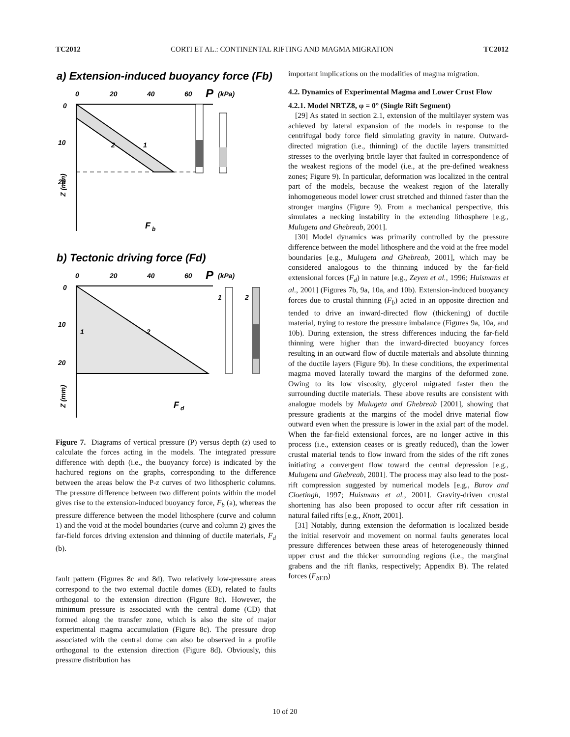TC2012 CORTI ET AL.: CONTINENTAL RIFTING AND MAGMA MIGRATION TC2012
a) Extension-induced buoyancy force (Fb)
0
20
40
60
P
(kPa)
0
10
20
Z (mm)
1
2
F
b
b) Tectonic driving force (Fd)
0
20
40
60
P
(kPa)
0
10
20
Z (mm)
1
2
1
2
F
d
Figure 7. Diagrams of vertical pressure (P) versus depth (z) used to calculate the forces acting in the models. The integrated pressure difference with depth (i.e., the buoyancy force) is indicated by the hachured regions on the graphs, corresponding to the difference between the areas below the P-z curves of two lithospheric columns. The pressure difference between two different points within the model gives rise to the extension-induced buoyancy force, F<sub>b</sub> (a), whereas the pressure difference between the model lithosphere (curve and column 1) and the void at the model boundaries (curve and column 2) gives the far-field forces driving extension and thinning of ductile materials, F<sub>d</sub> (b).
fault pattern (Figures 8c and 8d). Two relatively low-pressure areas correspond to the two external ductile domes (ED), related to faults orthogonal to the extension direction (Figure 8c). However, the minimum pressure is associated with the central dome (CD) that formed along the transfer zone, which is also the site of major experimental magma accumulation (Figure 8c). The pressure drop associated with the central dome can also be observed in a profile orthogonal to the extension direction (Figure 8d). Obviously, this pressure distribution has
important implications on the modalities of magma migration.
4.2. Dynamics of Experimental Magma and Lower Crust Flow
4.2.1. Model NRTZ8, φ = 0° (Single Rift Segment)
[29] As stated in section 2.1, extension of the multilayer system was achieved by lateral expansion of the models in response to the centrifugal body force field simulating gravity in nature. Outward-directed migration (i.e., thinning) of the ductile layers transmitted stresses to the overlying brittle layer that faulted in correspondence of the weakest regions of the model (i.e., at the pre-defined weakness zones; Figure 9). In particular, deformation was localized in the central part of the models, because the weakest region of the laterally inhomogeneous model lower crust stretched and thinned faster than the stronger margins (Figure 9). From a mechanical perspective, this simulates a necking instability in the extending lithosphere [e.g., Mulugeta and Ghebreab, 2001].
[30] Model dynamics was primarily controlled by the pressure difference between the model lithosphere and the void at the free model boundaries [e.g., Mulugeta and Ghebreab, 2001], which may be considered analogous to the thinning induced by the far-field extensional forces (F<sub>d</sub>) in nature [e.g., Zeyen et al., 1996; Huismans et al., 2001] (Figures 7b, 9a, 10a, and 10b). Extension-induced buoyancy forces due to crustal thinning (F<sub>b</sub>) acted in an opposite direction and tended to drive an inward-directed flow (thickening) of ductile material, trying to restore the pressure imbalance (Figures 9a, 10a, and 10b). During extension, the stress differences inducing the far-field thinning were higher than the inward-directed buoyancy forces resulting in an outward flow of ductile materials and absolute thinning of the ductile layers (Figure 9b). In these conditions, the experimental magma moved laterally toward the margins of the deformed zone. Owing to its low viscosity, glycerol migrated faster then the surrounding ductile materials. These above results are consistent with analogue models by Mulugeta and Ghebreab [2001], showing that pressure gradients at the margins of the model drive material flow outward even when the pressure is lower in the axial part of the model. When the far-field extensional forces, are no longer active in this process (i.e., extension ceases or is greatly reduced), than the lower crustal material tends to flow inward from the sides of the rift zones initiating a convergent flow toward the central depression [e.g., Mulugeta and Ghebreab, 2001]. The process may also lead to the post-rift compression suggested by numerical models [e.g., Burov and Cloetingh, 1997; Huismans et al., 2001]. Gravity-driven crustal shortening has also been proposed to occur after rift cessation in natural failed rifts [e.g., Knott, 2001].
[31] Notably, during extension the deformation is localized beside the initial reservoir and movement on normal faults generates local pressure differences between these areas of heterogeneously thinned upper crust and the thicker surrounding regions (i.e., the marginal grabens and the rift flanks, respectively; Appendix B). The related forces (F<sub>b</sub><sub>ED</sub>)
10 of 20